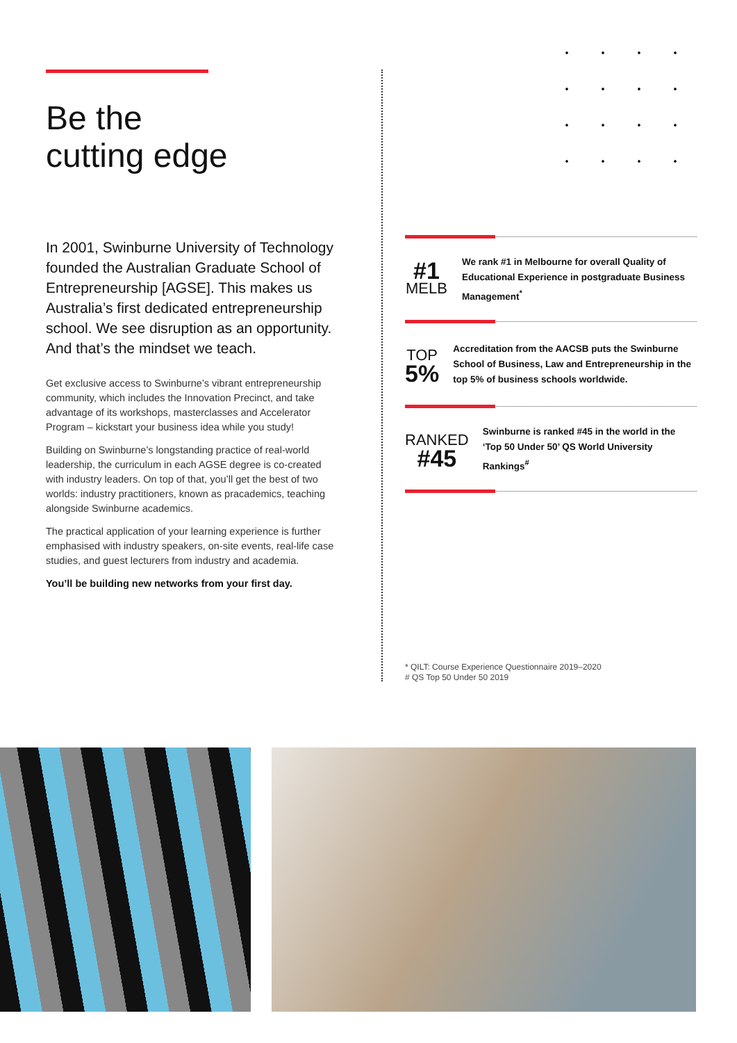Be the
cutting edge
In 2001, Swinburne University of Technology founded the Australian Graduate School of Entrepreneurship [AGSE]. This makes us Australia’s first dedicated entrepreneurship school. We see disruption as an opportunity. And that’s the mindset we teach.
Get exclusive access to Swinburne’s vibrant entrepreneurship community, which includes the Innovation Precinct, and take advantage of its workshops, masterclasses and Accelerator Program – kickstart your business idea while you study!
Building on Swinburne’s longstanding practice of real-world leadership, the curriculum in each AGSE degree is co-created with industry leaders. On top of that, you’ll get the best of two worlds: industry practitioners, known as pracademics, teaching alongside Swinburne academics.
The practical application of your learning experience is further emphasised with industry speakers, on-site events, real-life case studies, and guest lecturers from industry and academia.
You’ll be building new networks from your first day.
#1
MELB
We rank #1 in Melbourne for overall Quality of Educational Experience in postgraduate Business Management<sup>*</sup>
TOP
5%
Accreditation from the AACSB puts the Swinburne School of Business, Law and Entrepreneurship in the top 5% of business schools worldwide.
RANKED
#45
Swinburne is ranked #45 in the world in the ‘Top 50 Under 50’ QS World University Rankings<sup>#</sup>
* QILT: Course Experience Questionnaire 2019–2020
# QS Top 50 Under 50 2019